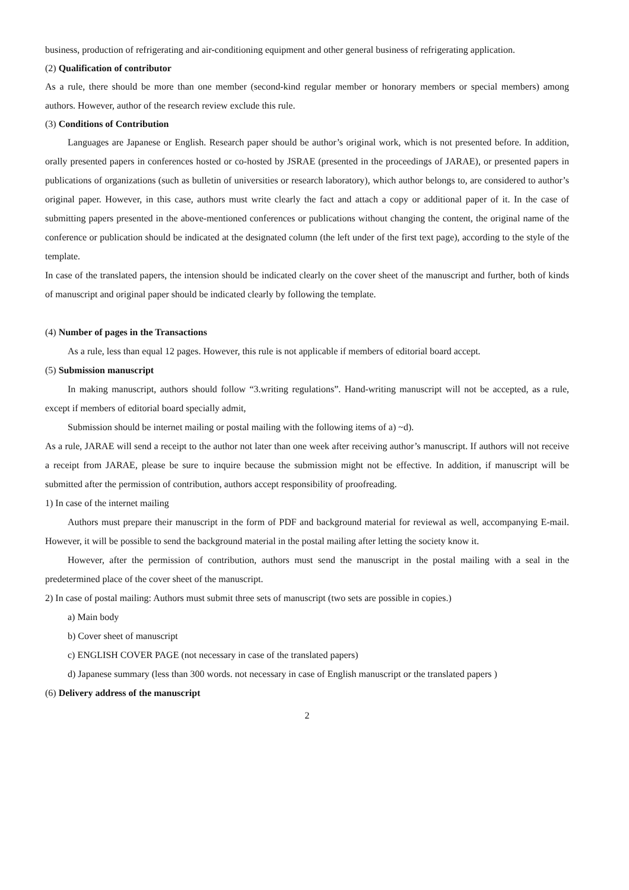business, production of refrigerating and air-conditioning equipment and other general business of refrigerating application.
(2) Qualification of contributor
As a rule, there should be more than one member (second-kind regular member or honorary members or special members) among authors. However, author of the research review exclude this rule.
(3) Conditions of Contribution
Languages are Japanese or English. Research paper should be author’s original work, which is not presented before. In addition, orally presented papers in conferences hosted or co-hosted by JSRAE (presented in the proceedings of JARAE), or presented papers in publications of organizations (such as bulletin of universities or research laboratory), which author belongs to, are considered to author’s original paper. However, in this case, authors must write clearly the fact and attach a copy or additional paper of it. In the case of submitting papers presented in the above-mentioned conferences or publications without changing the content, the original name of the conference or publication should be indicated at the designated column (the left under of the first text page), according to the style of the template.
In case of the translated papers, the intension should be indicated clearly on the cover sheet of the manuscript and further, both of kinds of manuscript and original paper should be indicated clearly by following the template.
(4) Number of pages in the Transactions
As a rule, less than equal 12 pages. However, this rule is not applicable if members of editorial board accept.
(5) Submission manuscript
In making manuscript, authors should follow “3.writing regulations”. Hand-writing manuscript will not be accepted, as a rule, except if members of editorial board specially admit,
Submission should be internet mailing or postal mailing with the following items of a) ~d).
As a rule, JARAE will send a receipt to the author not later than one week after receiving author’s manuscript. If authors will not receive a receipt from JARAE, please be sure to inquire because the submission might not be effective. In addition, if manuscript will be submitted after the permission of contribution, authors accept responsibility of proofreading.
1) In case of the internet mailing
Authors must prepare their manuscript in the form of PDF and background material for reviewal as well, accompanying E-mail. However, it will be possible to send the background material in the postal mailing after letting the society know it.
However, after the permission of contribution, authors must send the manuscript in the postal mailing with a seal in the predetermined place of the cover sheet of the manuscript.
2) In case of postal mailing: Authors must submit three sets of manuscript (two sets are possible in copies.)
a) Main body
b) Cover sheet of manuscript
c) ENGLISH COVER PAGE (not necessary in case of the translated papers)
d) Japanese summary (less than 300 words. not necessary in case of English manuscript or the translated papers )
(6) Delivery address of the manuscript
2